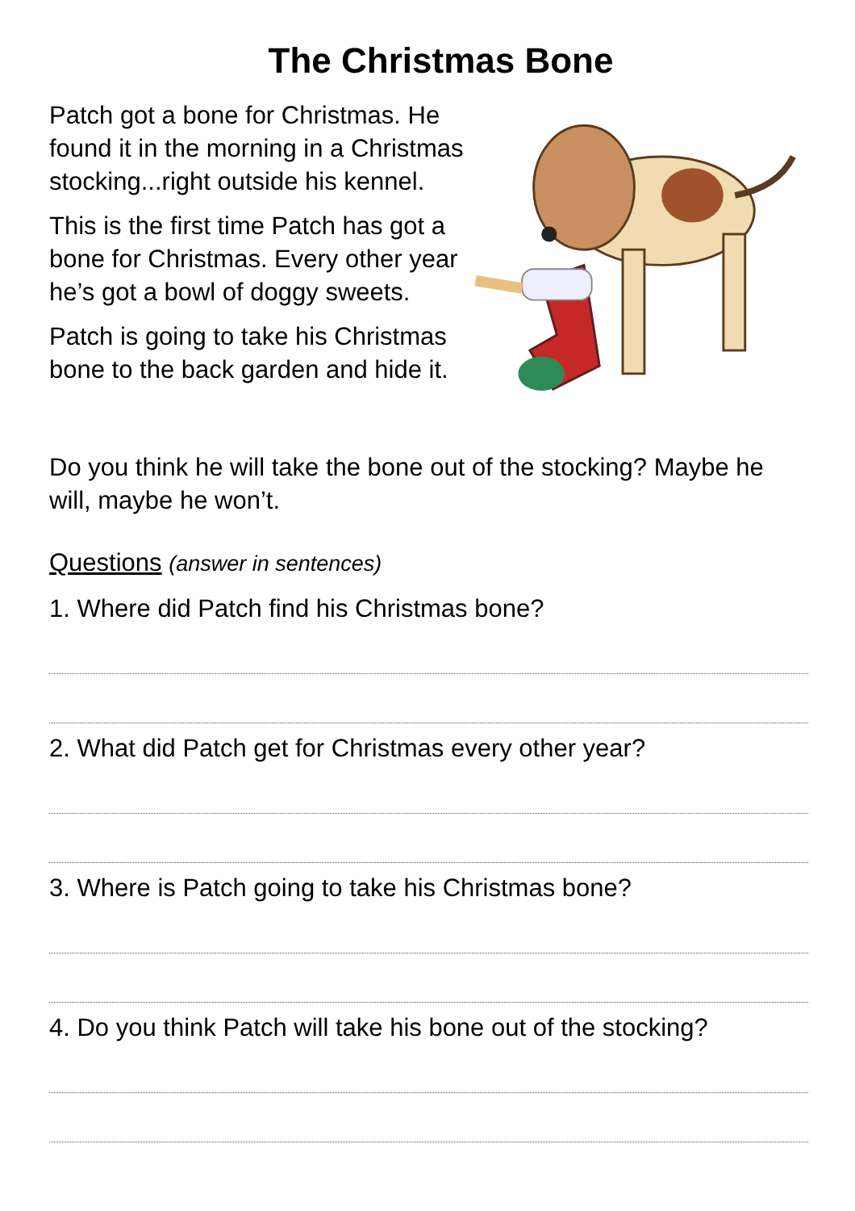The Christmas Bone
Patch got a bone for Christmas. He found it in the morning in a Christmas stocking...right outside his kennel.
This is the first time Patch has got a bone for Christmas. Every other year he’s got a bowl of doggy sweets.
Patch is going to take his Christmas bone to the back garden and hide it.
Do you think he will take the bone out of the stocking? Maybe he will, maybe he won’t.
Questions (answer in sentences)
1. Where did Patch find his Christmas bone?
2. What did Patch get for Christmas every other year?
3. Where is Patch going to take his Christmas bone?
4. Do you think Patch will take his bone out of the stocking?